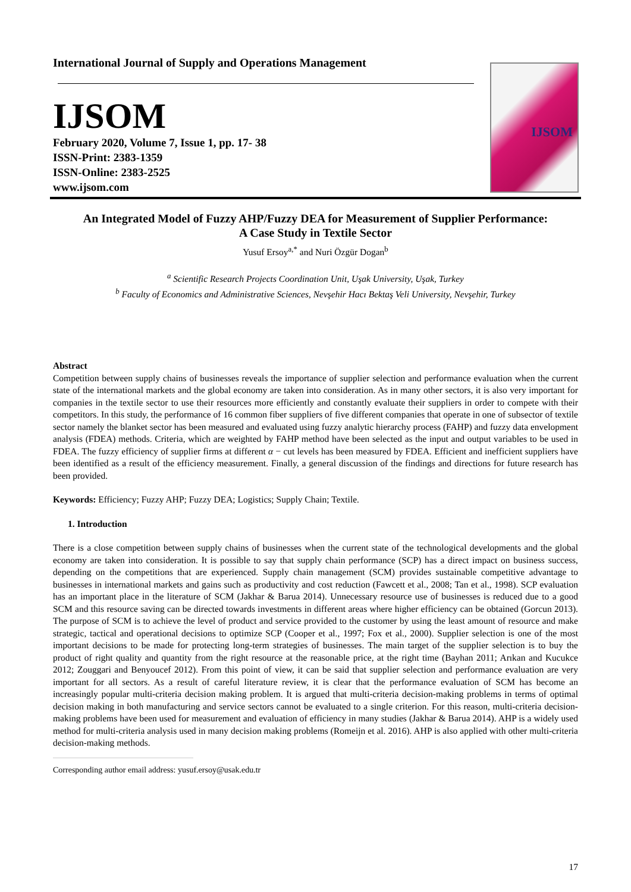International Journal of Supply and Operations Management
IJSOM
February 2020, Volume 7, Issue 1, pp. 17- 38
ISSN-Print: 2383-1359
ISSN-Online: 2383-2525
www.ijsom.com
IJSOM
An Integrated Model of Fuzzy AHP/Fuzzy DEA for Measurement of Supplier Performance:
A Case Study in Textile Sector
Yusuf Ersoy<sup>a,*</sup> and Nuri Özgür Dogan<sup>b</sup>
<sup>a</sup> Scientific Research Projects Coordination Unit, Uşak University, Uşak, Turkey
<sup>b</sup> Faculty of Economics and Administrative Sciences, Nevşehir Hacı Bektaş Veli University, Nevşehir, Turkey
Abstract
Competition between supply chains of businesses reveals the importance of supplier selection and performance evaluation when the current state of the international markets and the global economy are taken into consideration. As in many other sectors, it is also very important for companies in the textile sector to use their resources more efficiently and constantly evaluate their suppliers in order to compete with their competitors. In this study, the performance of 16 common fiber suppliers of five different companies that operate in one of subsector of textile sector namely the blanket sector has been measured and evaluated using fuzzy analytic hierarchy process (FAHP) and fuzzy data envelopment analysis (FDEA) methods. Criteria, which are weighted by FAHP method have been selected as the input and output variables to be used in FDEA. The fuzzy efficiency of supplier firms at different α − cut levels has been measured by FDEA. Efficient and inefficient suppliers have been identified as a result of the efficiency measurement. Finally, a general discussion of the findings and directions for future research has been provided.
Keywords: Efficiency; Fuzzy AHP; Fuzzy DEA; Logistics; Supply Chain; Textile.
1. Introduction
There is a close competition between supply chains of businesses when the current state of the technological developments and the global economy are taken into consideration. It is possible to say that supply chain performance (SCP) has a direct impact on business success, depending on the competitions that are experienced. Supply chain management (SCM) provides sustainable competitive advantage to businesses in international markets and gains such as productivity and cost reduction (Fawcett et al., 2008; Tan et al., 1998). SCP evaluation has an important place in the literature of SCM (Jakhar & Barua 2014). Unnecessary resource use of businesses is reduced due to a good SCM and this resource saving can be directed towards investments in different areas where higher efficiency can be obtained (Gorcun 2013). The purpose of SCM is to achieve the level of product and service provided to the customer by using the least amount of resource and make strategic, tactical and operational decisions to optimize SCP (Cooper et al., 1997; Fox et al., 2000). Supplier selection is one of the most important decisions to be made for protecting long-term strategies of businesses. The main target of the supplier selection is to buy the product of right quality and quantity from the right resource at the reasonable price, at the right time (Bayhan 2011; Arıkan and Kucukce 2012; Zouggari and Benyoucef 2012). From this point of view, it can be said that supplier selection and performance evaluation are very important for all sectors. As a result of careful literature review, it is clear that the performance evaluation of SCM has become an increasingly popular multi-criteria decision making problem. It is argued that multi-criteria decision-making problems in terms of optimal decision making in both manufacturing and service sectors cannot be evaluated to a single criterion. For this reason, multi-criteria decision-making problems have been used for measurement and evaluation of efficiency in many studies (Jakhar & Barua 2014). AHP is a widely used method for multi-criteria analysis used in many decision making problems (Romeijn et al. 2016). AHP is also applied with other multi-criteria decision-making methods.
Corresponding author email address: yusuf.ersoy@usak.edu.tr
17